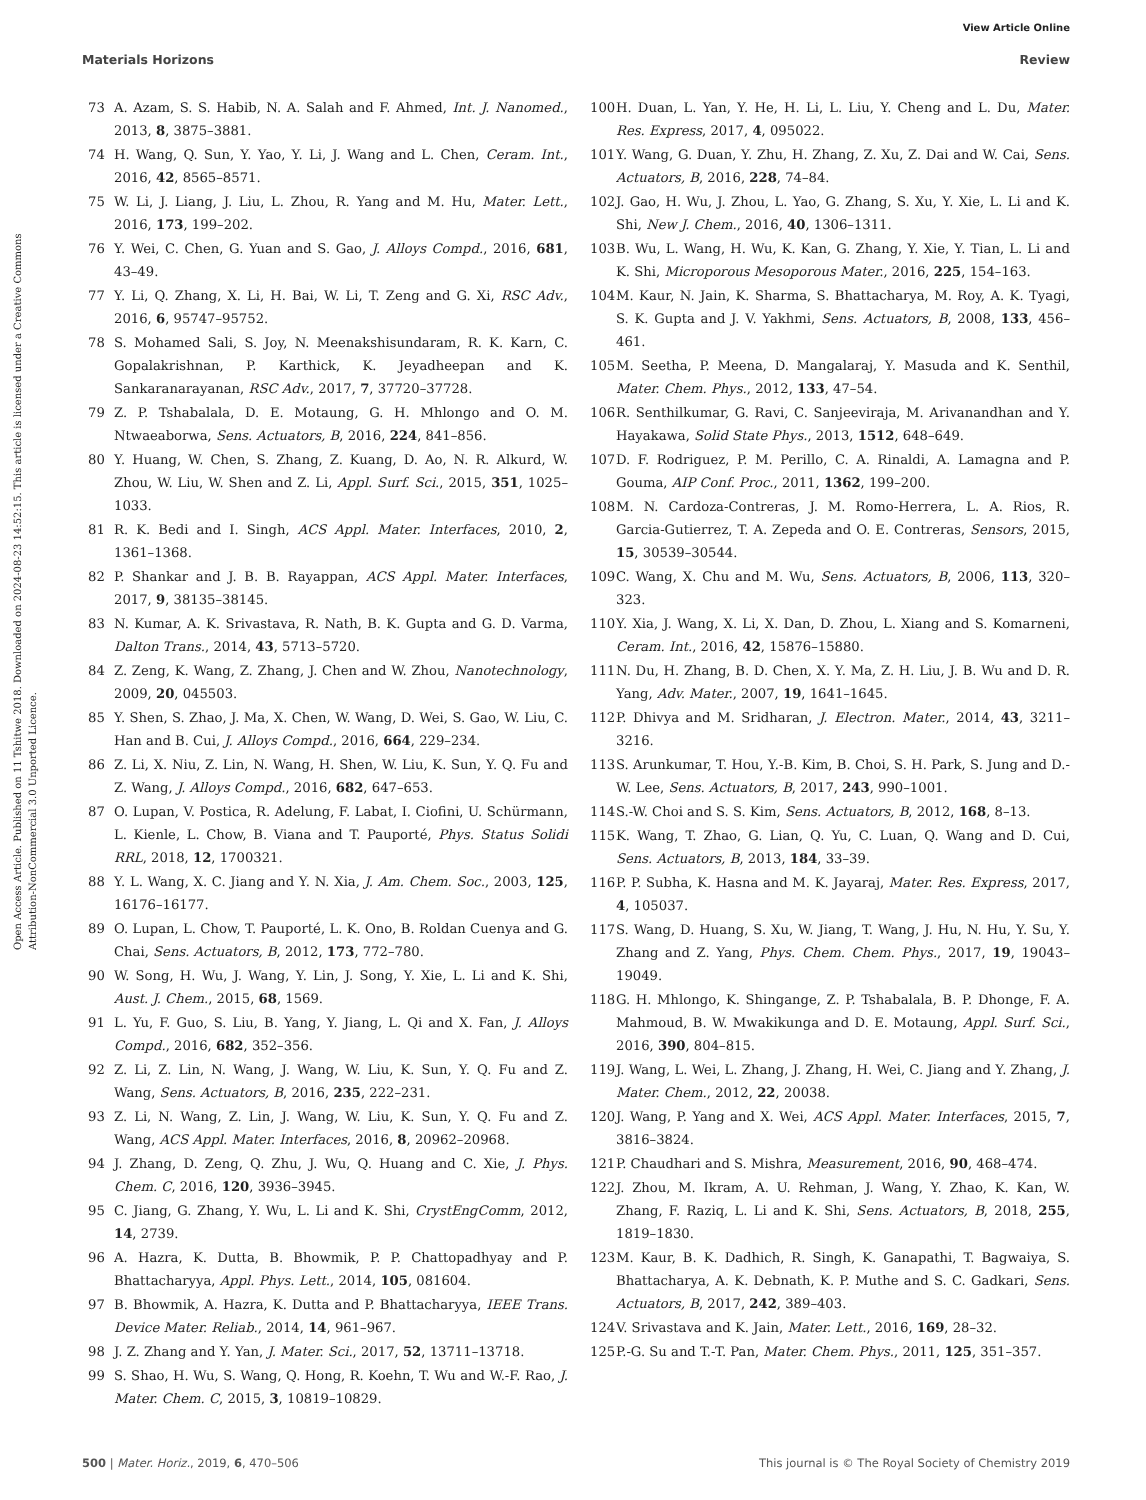View Article Online
Materials Horizons Review
Open Access Article. Published on 11 Tshitwe 2018. Downloaded on 2024-08-23 14:52:15. This article is licensed under a Creative Commons Attribution-NonCommercial 3.0 Unported Licence.
73 A. Azam, S. S. Habib, N. A. Salah and F. Ahmed, Int. J. Nanomed., 2013, 8, 3875–3881.
74 H. Wang, Q. Sun, Y. Yao, Y. Li, J. Wang and L. Chen, Ceram. Int., 2016, 42, 8565–8571.
75 W. Li, J. Liang, J. Liu, L. Zhou, R. Yang and M. Hu, Mater. Lett., 2016, 173, 199–202.
76 Y. Wei, C. Chen, G. Yuan and S. Gao, J. Alloys Compd., 2016, 681, 43–49.
77 Y. Li, Q. Zhang, X. Li, H. Bai, W. Li, T. Zeng and G. Xi, RSC Adv., 2016, 6, 95747–95752.
78 S. Mohamed Sali, S. Joy, N. Meenakshisundaram, R. K. Karn, C. Gopalakrishnan, P. Karthick, K. Jeyadheepan and K. Sankaranarayanan, RSC Adv., 2017, 7, 37720–37728.
79 Z. P. Tshabalala, D. E. Motaung, G. H. Mhlongo and O. M. Ntwaeaborwa, Sens. Actuators, B, 2016, 224, 841–856.
80 Y. Huang, W. Chen, S. Zhang, Z. Kuang, D. Ao, N. R. Alkurd, W. Zhou, W. Liu, W. Shen and Z. Li, Appl. Surf. Sci., 2015, 351, 1025–1033.
81 R. K. Bedi and I. Singh, ACS Appl. Mater. Interfaces, 2010, 2, 1361–1368.
82 P. Shankar and J. B. B. Rayappan, ACS Appl. Mater. Interfaces, 2017, 9, 38135–38145.
83 N. Kumar, A. K. Srivastava, R. Nath, B. K. Gupta and G. D. Varma, Dalton Trans., 2014, 43, 5713–5720.
84 Z. Zeng, K. Wang, Z. Zhang, J. Chen and W. Zhou, Nanotechnology, 2009, 20, 045503.
85 Y. Shen, S. Zhao, J. Ma, X. Chen, W. Wang, D. Wei, S. Gao, W. Liu, C. Han and B. Cui, J. Alloys Compd., 2016, 664, 229–234.
86 Z. Li, X. Niu, Z. Lin, N. Wang, H. Shen, W. Liu, K. Sun, Y. Q. Fu and Z. Wang, J. Alloys Compd., 2016, 682, 647–653.
87 O. Lupan, V. Postica, R. Adelung, F. Labat, I. Ciofini, U. Schürmann, L. Kienle, L. Chow, B. Viana and T. Pauporté, Phys. Status Solidi RRL, 2018, 12, 1700321.
88 Y. L. Wang, X. C. Jiang and Y. N. Xia, J. Am. Chem. Soc., 2003, 125, 16176–16177.
89 O. Lupan, L. Chow, T. Pauporté, L. K. Ono, B. Roldan Cuenya and G. Chai, Sens. Actuators, B, 2012, 173, 772–780.
90 W. Song, H. Wu, J. Wang, Y. Lin, J. Song, Y. Xie, L. Li and K. Shi, Aust. J. Chem., 2015, 68, 1569.
91 L. Yu, F. Guo, S. Liu, B. Yang, Y. Jiang, L. Qi and X. Fan, J. Alloys Compd., 2016, 682, 352–356.
92 Z. Li, Z. Lin, N. Wang, J. Wang, W. Liu, K. Sun, Y. Q. Fu and Z. Wang, Sens. Actuators, B, 2016, 235, 222–231.
93 Z. Li, N. Wang, Z. Lin, J. Wang, W. Liu, K. Sun, Y. Q. Fu and Z. Wang, ACS Appl. Mater. Interfaces, 2016, 8, 20962–20968.
94 J. Zhang, D. Zeng, Q. Zhu, J. Wu, Q. Huang and C. Xie, J. Phys. Chem. C, 2016, 120, 3936–3945.
95 C. Jiang, G. Zhang, Y. Wu, L. Li and K. Shi, CrystEngComm, 2012, 14, 2739.
96 A. Hazra, K. Dutta, B. Bhowmik, P. P. Chattopadhyay and P. Bhattacharyya, Appl. Phys. Lett., 2014, 105, 081604.
97 B. Bhowmik, A. Hazra, K. Dutta and P. Bhattacharyya, IEEE Trans. Device Mater. Reliab., 2014, 14, 961–967.
98 J. Z. Zhang and Y. Yan, J. Mater. Sci., 2017, 52, 13711–13718.
99 S. Shao, H. Wu, S. Wang, Q. Hong, R. Koehn, T. Wu and W.-F. Rao, J. Mater. Chem. C, 2015, 3, 10819–10829.
100 H. Duan, L. Yan, Y. He, H. Li, L. Liu, Y. Cheng and L. Du, Mater. Res. Express, 2017, 4, 095022.
101 Y. Wang, G. Duan, Y. Zhu, H. Zhang, Z. Xu, Z. Dai and W. Cai, Sens. Actuators, B, 2016, 228, 74–84.
102 J. Gao, H. Wu, J. Zhou, L. Yao, G. Zhang, S. Xu, Y. Xie, L. Li and K. Shi, New J. Chem., 2016, 40, 1306–1311.
103 B. Wu, L. Wang, H. Wu, K. Kan, G. Zhang, Y. Xie, Y. Tian, L. Li and K. Shi, Microporous Mesoporous Mater., 2016, 225, 154–163.
104 M. Kaur, N. Jain, K. Sharma, S. Bhattacharya, M. Roy, A. K. Tyagi, S. K. Gupta and J. V. Yakhmi, Sens. Actuators, B, 2008, 133, 456–461.
105 M. Seetha, P. Meena, D. Mangalaraj, Y. Masuda and K. Senthil, Mater. Chem. Phys., 2012, 133, 47–54.
106 R. Senthilkumar, G. Ravi, C. Sanjeeviraja, M. Arivanandhan and Y. Hayakawa, Solid State Phys., 2013, 1512, 648–649.
107 D. F. Rodriguez, P. M. Perillo, C. A. Rinaldi, A. Lamagna and P. Gouma, AIP Conf. Proc., 2011, 1362, 199–200.
108 M. N. Cardoza-Contreras, J. M. Romo-Herrera, L. A. Rios, R. Garcia-Gutierrez, T. A. Zepeda and O. E. Contreras, Sensors, 2015, 15, 30539–30544.
109 C. Wang, X. Chu and M. Wu, Sens. Actuators, B, 2006, 113, 320–323.
110 Y. Xia, J. Wang, X. Li, X. Dan, D. Zhou, L. Xiang and S. Komarneni, Ceram. Int., 2016, 42, 15876–15880.
111 N. Du, H. Zhang, B. D. Chen, X. Y. Ma, Z. H. Liu, J. B. Wu and D. R. Yang, Adv. Mater., 2007, 19, 1641–1645.
112 P. Dhivya and M. Sridharan, J. Electron. Mater., 2014, 43, 3211–3216.
113 S. Arunkumar, T. Hou, Y.-B. Kim, B. Choi, S. H. Park, S. Jung and D.-W. Lee, Sens. Actuators, B, 2017, 243, 990–1001.
114 S.-W. Choi and S. S. Kim, Sens. Actuators, B, 2012, 168, 8–13.
115 K. Wang, T. Zhao, G. Lian, Q. Yu, C. Luan, Q. Wang and D. Cui, Sens. Actuators, B, 2013, 184, 33–39.
116 P. P. Subha, K. Hasna and M. K. Jayaraj, Mater. Res. Express, 2017, 4, 105037.
117 S. Wang, D. Huang, S. Xu, W. Jiang, T. Wang, J. Hu, N. Hu, Y. Su, Y. Zhang and Z. Yang, Phys. Chem. Chem. Phys., 2017, 19, 19043–19049.
118 G. H. Mhlongo, K. Shingange, Z. P. Tshabalala, B. P. Dhonge, F. A. Mahmoud, B. W. Mwakikunga and D. E. Motaung, Appl. Surf. Sci., 2016, 390, 804–815.
119 J. Wang, L. Wei, L. Zhang, J. Zhang, H. Wei, C. Jiang and Y. Zhang, J. Mater. Chem., 2012, 22, 20038.
120 J. Wang, P. Yang and X. Wei, ACS Appl. Mater. Interfaces, 2015, 7, 3816–3824.
121 P. Chaudhari and S. Mishra, Measurement, 2016, 90, 468–474.
122 J. Zhou, M. Ikram, A. U. Rehman, J. Wang, Y. Zhao, K. Kan, W. Zhang, F. Raziq, L. Li and K. Shi, Sens. Actuators, B, 2018, 255, 1819–1830.
123 M. Kaur, B. K. Dadhich, R. Singh, K. Ganapathi, T. Bagwaiya, S. Bhattacharya, A. K. Debnath, K. P. Muthe and S. C. Gadkari, Sens. Actuators, B, 2017, 242, 389–403.
124 V. Srivastava and K. Jain, Mater. Lett., 2016, 169, 28–32.
125 P.-G. Su and T.-T. Pan, Mater. Chem. Phys., 2011, 125, 351–357.
500 | Mater. Horiz., 2019, 6, 470–506 This journal is © The Royal Society of Chemistry 2019